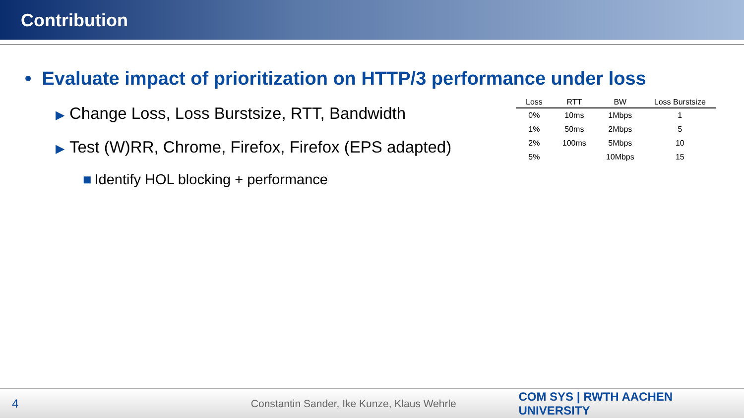Contribution
• Evaluate impact of prioritization on HTTP/3 performance under loss
▶ Change Loss, Loss Burstsize, RTT, Bandwidth
▶ Test (W)RR, Chrome, Firefox, Firefox (EPS adapted)
■ Identify HOL blocking + performance
| Loss | RTT | BW | Loss Burstsize |
| --- | --- | --- | --- |
| 0% | 10ms | 1Mbps | 1 |
| 1% | 50ms | 2Mbps | 5 |
| 2% | 100ms | 5Mbps | 10 |
| 5% | | 10Mbps | 15 |
4 Constantin Sander, Ike Kunze, Klaus Wehrle
COM SYS | RWTH AACHEN UNIVERSITY